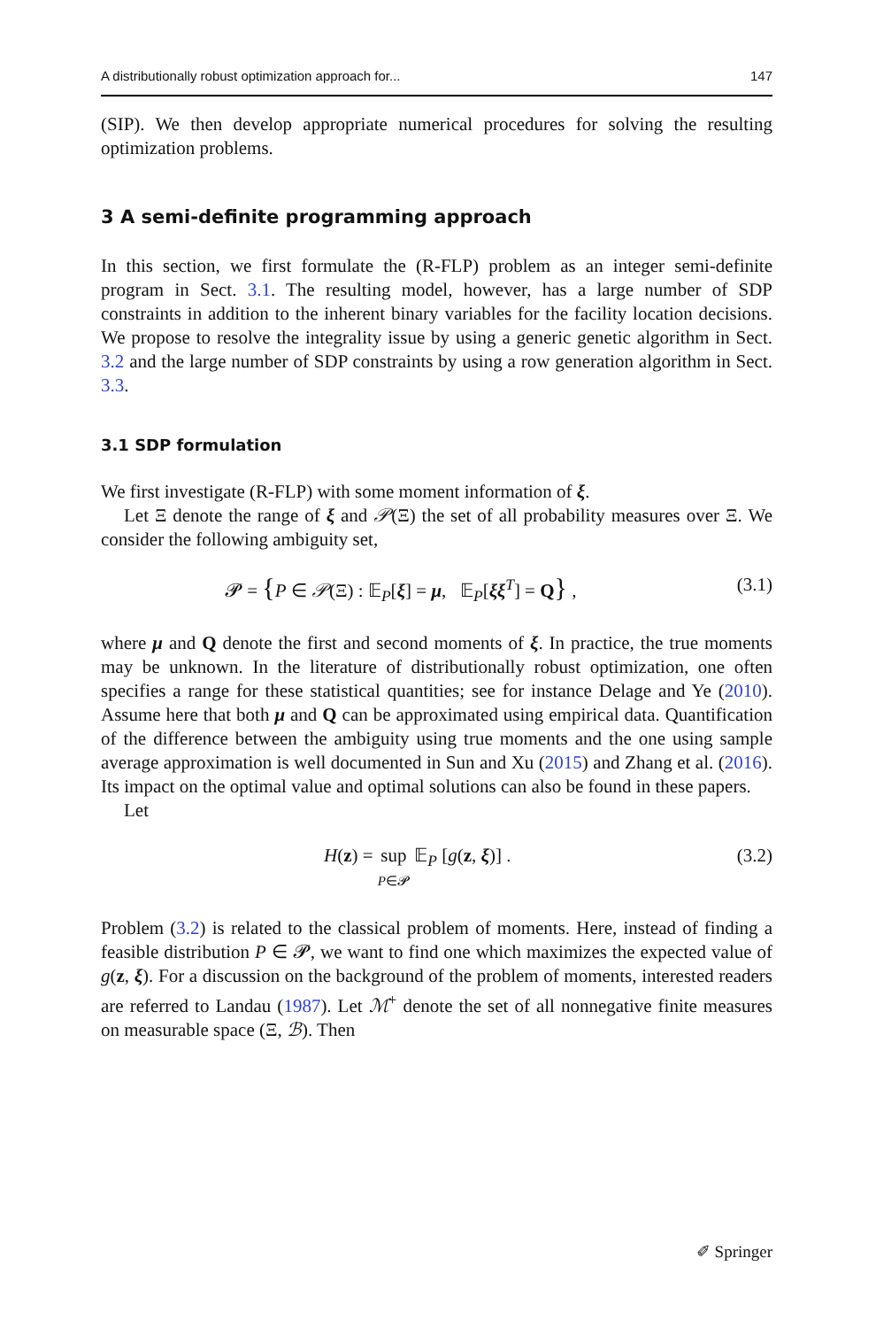A distributionally robust optimization approach for... 147
(SIP). We then develop appropriate numerical procedures for solving the resulting optimization problems.
3 A semi-definite programming approach
In this section, we first formulate the (R-FLP) problem as an integer semi-definite program in Sect. 3.1. The resulting model, however, has a large number of SDP constraints in addition to the inherent binary variables for the facility location decisions. We propose to resolve the integrality issue by using a generic genetic algorithm in Sect. 3.2 and the large number of SDP constraints by using a row generation algorithm in Sect. 3.3.
3.1 SDP formulation
We first investigate (R-FLP) with some moment information of ξ.
Let Ξ denote the range of ξ and 𝒫(Ξ) the set of all probability measures over Ξ. We consider the following ambiguity set,
𝓟 = {P ∈ 𝒫(Ξ) : 𝔼<sub>P</sub>[ξ] = μ, 𝔼<sub>P</sub>[ξξ<sup>T</sup>] = Q} , (3.1)
where μ and Q denote the first and second moments of ξ. In practice, the true moments may be unknown. In the literature of distributionally robust optimization, one often specifies a range for these statistical quantities; see for instance Delage and Ye (2010). Assume here that both μ and Q can be approximated using empirical data. Quantification of the difference between the ambiguity using true moments and the one using sample average approximation is well documented in Sun and Xu (2015) and Zhang et al. (2016). Its impact on the optimal value and optimal solutions can also be found in these papers.
Let
H(z) = sup
P∈𝓟 𝔼<sub>P</sub> [g(z, ξ)] . (3.2)
Problem (3.2) is related to the classical problem of moments. Here, instead of finding a feasible distribution P ∈ 𝓟, we want to find one which maximizes the expected value of g(z, ξ). For a discussion on the background of the problem of moments, interested readers are referred to Landau (1987). Let ℳ<sup>+</sup> denote the set of all nonnegative finite measures on measurable space (Ξ, ℬ). Then
✐ Springer